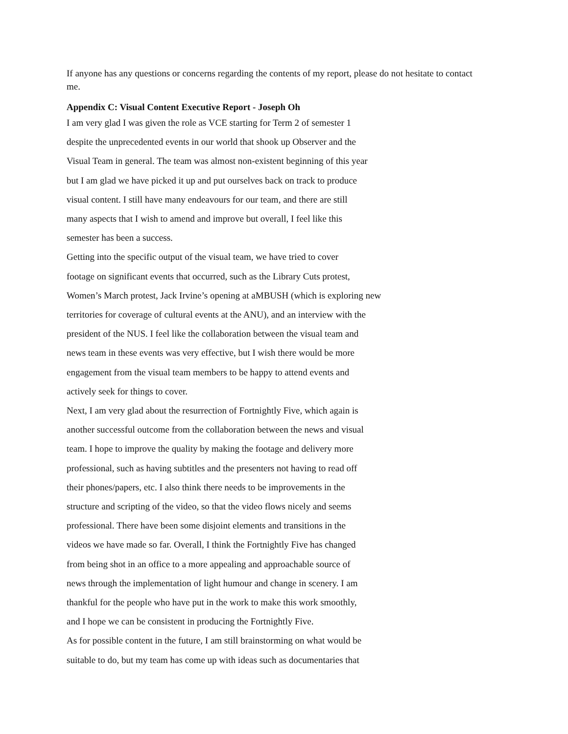If anyone has any questions or concerns regarding the contents of my report, please do not hesitate to contact me.
Appendix C: Visual Content Executive Report - Joseph Oh
I am very glad I was given the role as VCE starting for Term 2 of semester 1
despite the unprecedented events in our world that shook up Observer and the
Visual Team in general. The team was almost non-existent beginning of this year
but I am glad we have picked it up and put ourselves back on track to produce
visual content. I still have many endeavours for our team, and there are still
many aspects that I wish to amend and improve but overall, I feel like this
semester has been a success.
Getting into the specific output of the visual team, we have tried to cover
footage on significant events that occurred, such as the Library Cuts protest,
Women’s March protest, Jack Irvine’s opening at aMBUSH (which is exploring new
territories for coverage of cultural events at the ANU), and an interview with the
president of the NUS. I feel like the collaboration between the visual team and
news team in these events was very effective, but I wish there would be more
engagement from the visual team members to be happy to attend events and
actively seek for things to cover.
Next, I am very glad about the resurrection of Fortnightly Five, which again is
another successful outcome from the collaboration between the news and visual
team. I hope to improve the quality by making the footage and delivery more
professional, such as having subtitles and the presenters not having to read off
their phones/papers, etc. I also think there needs to be improvements in the
structure and scripting of the video, so that the video flows nicely and seems
professional. There have been some disjoint elements and transitions in the
videos we have made so far. Overall, I think the Fortnightly Five has changed
from being shot in an office to a more appealing and approachable source of
news through the implementation of light humour and change in scenery. I am
thankful for the people who have put in the work to make this work smoothly,
and I hope we can be consistent in producing the Fortnightly Five.
As for possible content in the future, I am still brainstorming on what would be
suitable to do, but my team has come up with ideas such as documentaries that